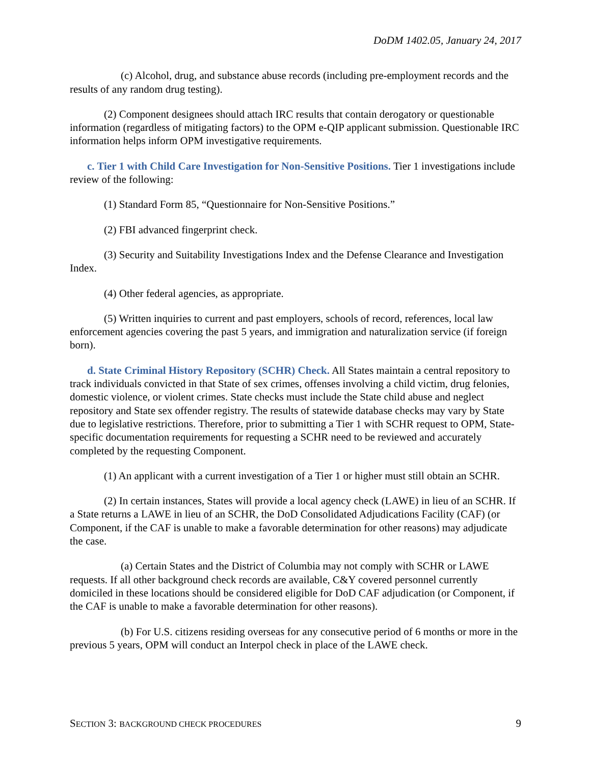DoDM 1402.05, January 24, 2017
(c) Alcohol, drug, and substance abuse records (including pre-employment records and the results of any random drug testing).
(2) Component designees should attach IRC results that contain derogatory or questionable information (regardless of mitigating factors) to the OPM e-QIP applicant submission. Questionable IRC information helps inform OPM investigative requirements.
c. Tier 1 with Child Care Investigation for Non-Sensitive Positions. Tier 1 investigations include review of the following:
(1) Standard Form 85, “Questionnaire for Non-Sensitive Positions.”
(2) FBI advanced fingerprint check.
(3) Security and Suitability Investigations Index and the Defense Clearance and Investigation Index.
(4) Other federal agencies, as appropriate.
(5) Written inquiries to current and past employers, schools of record, references, local law enforcement agencies covering the past 5 years, and immigration and naturalization service (if foreign born).
d. State Criminal History Repository (SCHR) Check. All States maintain a central repository to track individuals convicted in that State of sex crimes, offenses involving a child victim, drug felonies, domestic violence, or violent crimes. State checks must include the State child abuse and neglect repository and State sex offender registry. The results of statewide database checks may vary by State due to legislative restrictions. Therefore, prior to submitting a Tier 1 with SCHR request to OPM, State-specific documentation requirements for requesting a SCHR need to be reviewed and accurately completed by the requesting Component.
(1) An applicant with a current investigation of a Tier 1 or higher must still obtain an SCHR.
(2) In certain instances, States will provide a local agency check (LAWE) in lieu of an SCHR. If a State returns a LAWE in lieu of an SCHR, the DoD Consolidated Adjudications Facility (CAF) (or Component, if the CAF is unable to make a favorable determination for other reasons) may adjudicate the case.
(a) Certain States and the District of Columbia may not comply with SCHR or LAWE requests. If all other background check records are available, C&Y covered personnel currently domiciled in these locations should be considered eligible for DoD CAF adjudication (or Component, if the CAF is unable to make a favorable determination for other reasons).
(b) For U.S. citizens residing overseas for any consecutive period of 6 months or more in the previous 5 years, OPM will conduct an Interpol check in place of the LAWE check.
SECTION 3: BACKGROUND CHECK PROCEDURES 9